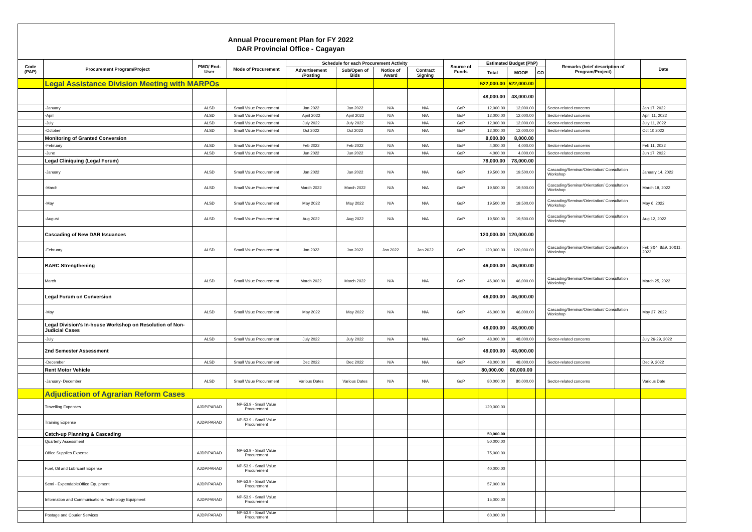Annual Procurement Plan for FY 2022
DAR Provincial Office - Cagayan
| Code (PAP) | Procurement Program/Project | PMO/ End-User | Mode of Procurement | Schedule for each Procurement Activity | | | | Source of Funds | Estimated Budget (PhP) | | | Remarks (brief description of Program/Project) | Date |
| --- | --- | --- | --- | --- | --- | --- | --- | --- | --- | --- | --- | --- | --- |
| | | | | Advertisement /Posting | Sub/Open of Bids | Notice of Award | Contract Signing | | Total | MOOE | CO | | |
| | Legal Assistance Division Meeting with MARPOs | | | | | | | | 522,000.00 | 522,000.00 | | | |
| | | | | | | | | | 48,000.00 | 48,000.00 | | | |
| | -January | ALSD | Small Value Procurement | Jan 2022 | Jan 2022 | N/A | N/A | GoP | 12,000.00 | 12,000.00 | | Sector-related concerns | Jan 17, 2022 |
| | -April | ALSD | Small Value Procurement | April 2022 | April 2022 | N/A | N/A | GoP | 12,000.00 | 12,000.00 | | Sector-related concerns | April 11, 2022 |
| | -July | ALSD | Small Value Procurement | July 2022 | July 2022 | N/A | N/A | GoP | 12,000.00 | 12,000.00 | | Sector-related concerns | July 11, 2022 |
| | -October | ALSD | Small Value Procurement | Oct 2022 | Oct 2022 | N/A | N/A | GoP | 12,000.00 | 12,000.00 | | Sector-related concerns | Oct 10 2022 |
| | Monitoring of Granted Conversion | | | | | | | | 8,000.00 | 8,000.00 | | | |
| | -February | ALSD | Small Value Procurement | Feb 2022 | Feb 2022 | N/A | N/A | GoP | 4,000.00 | 4,000.00 | | Sector-related concerns | Feb 11, 2022 |
| | -June | ALSD | Small Value Procurement | Jun 2022 | Jun 2022 | N/A | N/A | GoP | 4,000.00 | 4,000.00 | | Sector-related concerns | Jun 17, 2022 |
| | Legal Cliniquing (Legal Forum) | | | | | | | | 78,000.00 | 78,000.00 | | | |
| | -January | ALSD | Small Value Procurement | Jan 2022 | Jan 2022 | N/A | N/A | GoP | 19,500.00 | 19,500.00 | | Cascading/Seminar/Orientation/ Consultation Workshop | January 14, 2022 |
| | -March | ALSD | Small Value Procurement | March 2022 | March 2022 | N/A | N/A | GoP | 19,500.00 | 19,500.00 | | Cascading/Seminar/Orientation/ Consultation Workshop | March 18, 2022 |
| | -May | ALSD | Small Value Procurement | May 2022 | May 2022 | N/A | N/A | GoP | 19,500.00 | 19,500.00 | | Cascading/Seminar/Orientation/ Consultation Workshop | May 6, 2022 |
| | -August | ALSD | Small Value Procurement | Aug 2022 | Aug 2022 | N/A | N/A | GoP | 19,500.00 | 19,500.00 | | Cascading/Seminar/Orientation/ Consultation Workshop | Aug 12, 2022 |
| | Cascading of New DAR Issuances | | | | | | | | 120,000.00 | 120,000.00 | | | |
| | -February | ALSD | Small Value Procurement | Jan 2022 | Jan 2022 | Jan 2022 | Jan 2022 | GoP | 120,000.00 | 120,000.00 | | Cascading/Seminar/Orientation/ Consultation Workshop | Feb 3&4, 8&9, 10&11, 2022 |
| | BARC Strengthening | | | | | | | | 46,000.00 | 46,000.00 | | | |
| | March | ALSD | Small Value Procurement | March 2022 | March 2022 | N/A | N/A | GoP | 46,000.00 | 46,000.00 | | Cascading/Seminar/Orientation/ Consultation Workshop | March 25, 2022 |
| | Legal Forum on Conversion | | | | | | | | 46,000.00 | 46,000.00 | | | |
| | -May | ALSD | Small Value Procurement | May 2022 | May 2022 | N/A | N/A | GoP | 46,000.00 | 46,000.00 | | Cascading/Seminar/Orientation/ Consultation Workshop | May 27, 2022 |
| | Legal Division's In-house Workshop on Resolution of Non-Judicial Cases | | | | | | | | 48,000.00 | 48,000.00 | | | |
| | -July | ALSD | Small Value Procurement | July 2022 | July 2022 | N/A | N/A | GoP | 48,000.00 | 48,000.00 | | Sector-related concerns | July 26-29, 2022 |
| | 2nd Semester Assessment | | | | | | | | 48,000.00 | 48,000.00 | | | |
| | -December | ALSD | Small Value Procurement | Dec 2022 | Dec 2022 | N/A | N/A | GoP | 48,000.00 | 48,000.00 | | Sector-related concerns | Dec 9, 2022 |
| | Rent Motor Vehicle | | | | | | | | 80,000.00 | 80,000.00 | | | |
| | -January- December | ALSD | Small Value Procurement | Various Dates | Various Dates | N/A | N/A | GoP | 80,000.00 | 80,000.00 | | Sector-related concerns | Various Date |
| | Adjudication of Agrarian Reform Cases | | | | | | | | | | | | |
| | Travelling Expenses | AJDP/PARAD | NP-53.9 - Small Value Procurement | | | | | | 120,000.00 | | | | |
| | Training Expense | AJDP/PARAD | NP-53.9 - Small Value Procurement | | | | | | | | | | |
| | Catch-up Planning & Cascading | | | | | | | | 50,000.00 | | | | |
| | Quarterly Assessment | | | | | | | | 50,000.00 | | | | |
| | Office Supplies Expense | AJDP/PARAD | NP-53.9 - Small Value Procurement | | | | | | 75,000.00 | | | | |
| | Fuel, Oil and Lubricant Expense | AJDP/PARAD | NP-53.9 - Small Value Procurement | | | | | | 40,000.00 | | | | |
| | Semi - ExpendableOffice Equipment | AJDP/PARAD | NP-53.9 - Small Value Procurement | | | | | | 57,000.00 | | | | |
| | Information and Communications Technology Equipment | AJDP/PARAD | NP-53.9 - Small Value Procurement | | | | | | 15,000.00 | | | | |
| | Postage and Courier Services | AJDP/PARAD | NP-53.9 - Small Value Procurement | | | | | | 60,000.00 | | | | |